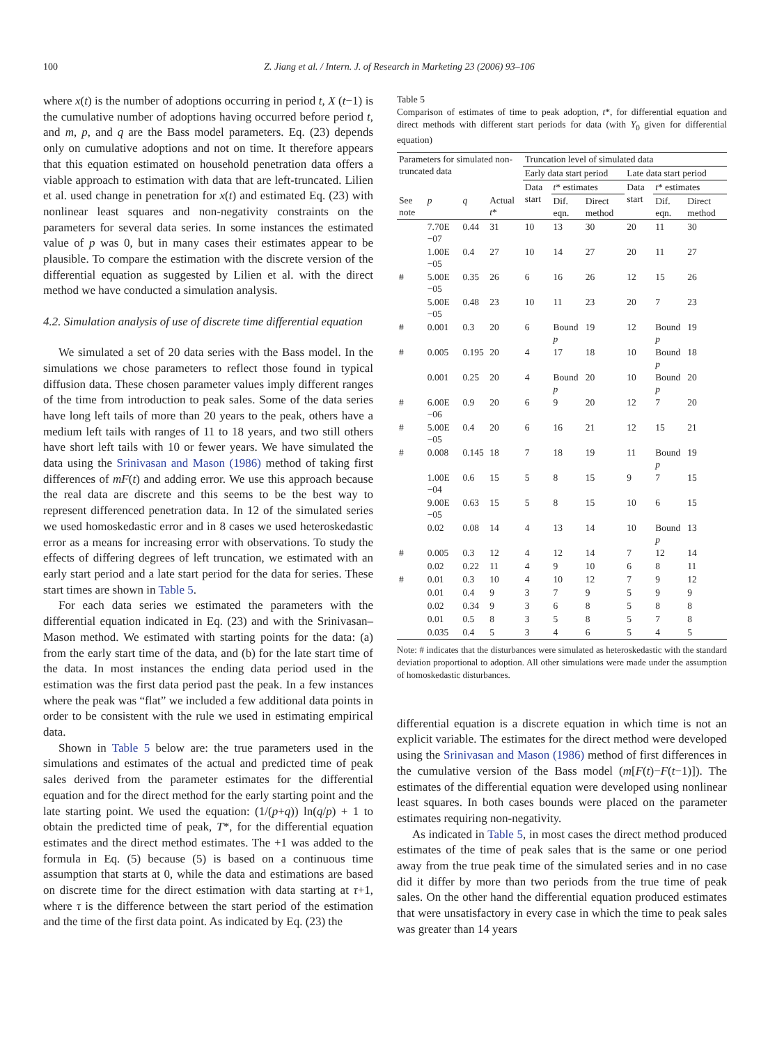100 Z. Jiang et al. / Intern. J. of Research in Marketing 23 (2006) 93–106
where x(t) is the number of adoptions occurring in period t, X (t−1) is the cumulative number of adoptions having occurred before period t, and m, p, and q are the Bass model parameters. Eq. (23) depends only on cumulative adoptions and not on time. It therefore appears that this equation estimated on household penetration data offers a viable approach to estimation with data that are left-truncated. Lilien et al. used change in penetration for x(t) and estimated Eq. (23) with nonlinear least squares and non-negativity constraints on the parameters for several data series. In some instances the estimated value of p was 0, but in many cases their estimates appear to be plausible. To compare the estimation with the discrete version of the differential equation as suggested by Lilien et al. with the direct method we have conducted a simulation analysis.
4.2. Simulation analysis of use of discrete time differential equation
We simulated a set of 20 data series with the Bass model. In the simulations we chose parameters to reflect those found in typical diffusion data. These chosen parameter values imply different ranges of the time from introduction to peak sales. Some of the data series have long left tails of more than 20 years to the peak, others have a medium left tails with ranges of 11 to 18 years, and two still others have short left tails with 10 or fewer years. We have simulated the data using the Srinivasan and Mason (1986) method of taking first differences of mF(t) and adding error. We use this approach because the real data are discrete and this seems to be the best way to represent differenced penetration data. In 12 of the simulated series we used homoskedastic error and in 8 cases we used heteroskedastic error as a means for increasing error with observations. To study the effects of differing degrees of left truncation, we estimated with an early start period and a late start period for the data for series. These start times are shown in Table 5.
For each data series we estimated the parameters with the differential equation indicated in Eq. (23) and with the Srinivasan–Mason method. We estimated with starting points for the data: (a) from the early start time of the data, and (b) for the late start time of the data. In most instances the ending data period used in the estimation was the first data period past the peak. In a few instances where the peak was “flat” we included a few additional data points in order to be consistent with the rule we used in estimating empirical data.
Shown in Table 5 below are: the true parameters used in the simulations and estimates of the actual and predicted time of peak sales derived from the parameter estimates for the differential equation and for the direct method for the early starting point and the late starting point. We used the equation: (1/(p+q)) ln(q/p) + 1 to obtain the predicted time of peak, T*, for the differential equation estimates and the direct method estimates. The +1 was added to the formula in Eq. (5) because (5) is based on a continuous time assumption that starts at 0, while the data and estimations are based on discrete time for the direct estimation with data starting at τ+1, where τ is the difference between the start period of the estimation and the time of the first data point. As indicated by Eq. (23) the
Table 5
Comparison of estimates of time to peak adoption, t*, for differential equation and direct methods with different start periods for data (with Y<sub>0</sub> given for differential equation)
| Parameters for simulated non-truncated data | | | | Truncation level of simulated data | | | | | |
| --- | --- | --- | --- | --- | --- | --- | --- | --- | --- |
| | | | | Early data start period | | | Late data start period | | |
| | | | | Data start | t * estimates | | Data start | t * estimates | |
| See note | p | q | Actual t * | | Dif. eqn. | Direct method | | Dif. eqn. | Direct method |
| | 7.70E −07 | 0.44 | 31 | 10 | 13 | 30 | 20 | 11 | 30 |
| | 1.00E −05 | 0.4 | 27 | 10 | 14 | 27 | 20 | 11 | 27 |
| # | 5.00E −05 | 0.35 | 26 | 6 | 16 | 26 | 12 | 15 | 26 |
| | 5.00E −05 | 0.48 | 23 | 10 | 11 | 23 | 20 | 7 | 23 |
| # | 0.001 | 0.3 | 20 | 6 | Bound p | 19 | 12 | Bound p | 19 |
| # | 0.005 | 0.195 | 20 | 4 | 17 | 18 | 10 | Bound p | 18 |
| | 0.001 | 0.25 | 20 | 4 | Bound p | 20 | 10 | Bound p | 20 |
| # | 6.00E −06 | 0.9 | 20 | 6 | 9 | 20 | 12 | 7 | 20 |
| # | 5.00E −05 | 0.4 | 20 | 6 | 16 | 21 | 12 | 15 | 21 |
| # | 0.008 | 0.145 | 18 | 7 | 18 | 19 | 11 | Bound p | 19 |
| | 1.00E −04 | 0.6 | 15 | 5 | 8 | 15 | 9 | 7 | 15 |
| | 9.00E −05 | 0.63 | 15 | 5 | 8 | 15 | 10 | 6 | 15 |
| | 0.02 | 0.08 | 14 | 4 | 13 | 14 | 10 | Bound p | 13 |
| # | 0.005 | 0.3 | 12 | 4 | 12 | 14 | 7 | 12 | 14 |
| | 0.02 | 0.22 | 11 | 4 | 9 | 10 | 6 | 8 | 11 |
| # | 0.01 | 0.3 | 10 | 4 | 10 | 12 | 7 | 9 | 12 |
| | 0.01 | 0.4 | 9 | 3 | 7 | 9 | 5 | 9 | 9 |
| | 0.02 | 0.34 | 9 | 3 | 6 | 8 | 5 | 8 | 8 |
| | 0.01 | 0.5 | 8 | 3 | 5 | 8 | 5 | 7 | 8 |
| | 0.035 | 0.4 | 5 | 3 | 4 | 6 | 5 | 4 | 5 |
Note: # indicates that the disturbances were simulated as heteroskedastic with the standard deviation proportional to adoption. All other simulations were made under the assumption of homoskedastic disturbances.
differential equation is a discrete equation in which time is not an explicit variable. The estimates for the direct method were developed using the Srinivasan and Mason (1986) method of first differences in the cumulative version of the Bass model (m[F(t)−F(t−1)]). The estimates of the differential equation were developed using nonlinear least squares. In both cases bounds were placed on the parameter estimates requiring non-negativity.
As indicated in Table 5, in most cases the direct method produced estimates of the time of peak sales that is the same or one period away from the true peak time of the simulated series and in no case did it differ by more than two periods from the true time of peak sales. On the other hand the differential equation produced estimates that were unsatisfactory in every case in which the time to peak sales was greater than 14 years